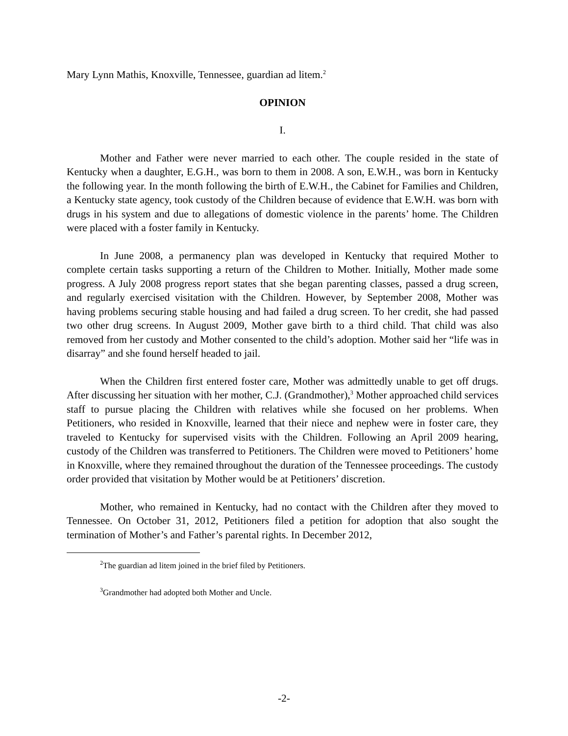Mary Lynn Mathis, Knoxville, Tennessee, guardian ad litem.<sup>2</sup>
OPINION
I.
Mother and Father were never married to each other. The couple resided in the state of Kentucky when a daughter, E.G.H., was born to them in 2008. A son, E.W.H., was born in Kentucky the following year. In the month following the birth of E.W.H., the Cabinet for Families and Children, a Kentucky state agency, took custody of the Children because of evidence that E.W.H. was born with drugs in his system and due to allegations of domestic violence in the parents’ home. The Children were placed with a foster family in Kentucky.
In June 2008, a permanency plan was developed in Kentucky that required Mother to complete certain tasks supporting a return of the Children to Mother. Initially, Mother made some progress. A July 2008 progress report states that she began parenting classes, passed a drug screen, and regularly exercised visitation with the Children. However, by September 2008, Mother was having problems securing stable housing and had failed a drug screen. To her credit, she had passed two other drug screens. In August 2009, Mother gave birth to a third child. That child was also removed from her custody and Mother consented to the child’s adoption. Mother said her “life was in disarray” and she found herself headed to jail.
When the Children first entered foster care, Mother was admittedly unable to get off drugs. After discussing her situation with her mother, C.J. (Grandmother),<sup>3</sup> Mother approached child services staff to pursue placing the Children with relatives while she focused on her problems. When Petitioners, who resided in Knoxville, learned that their niece and nephew were in foster care, they traveled to Kentucky for supervised visits with the Children. Following an April 2009 hearing, custody of the Children was transferred to Petitioners. The Children were moved to Petitioners’ home in Knoxville, where they remained throughout the duration of the Tennessee proceedings. The custody order provided that visitation by Mother would be at Petitioners’ discretion.
Mother, who remained in Kentucky, had no contact with the Children after they moved to Tennessee. On October 31, 2012, Petitioners filed a petition for adoption that also sought the termination of Mother’s and Father’s parental rights. In December 2012,
<sup>2</sup> The guardian ad litem joined in the brief filed by Petitioners.
<sup>3</sup> Grandmother had adopted both Mother and Uncle.
-2-